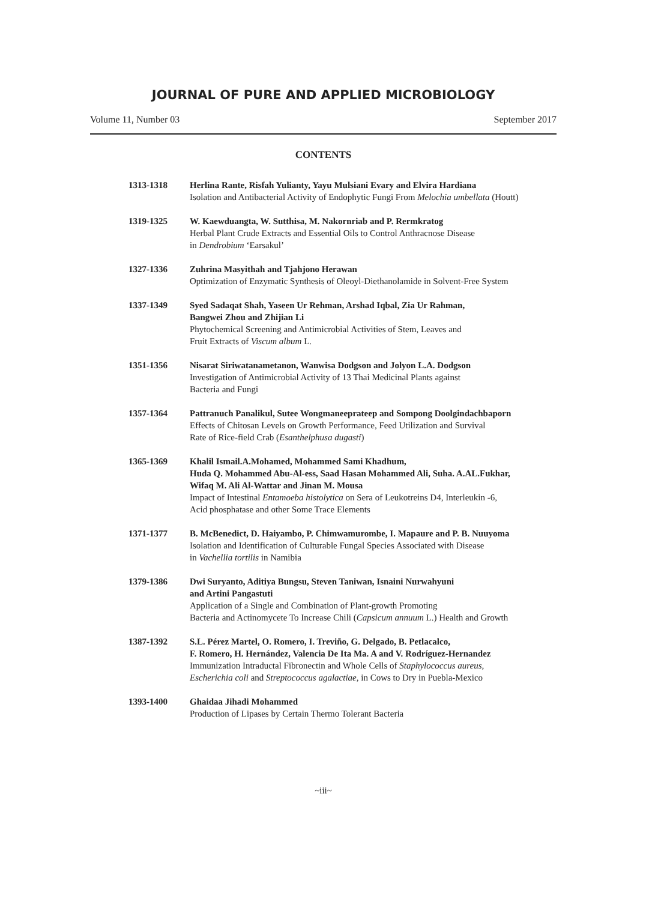JOURNAL OF PURE AND APPLIED MICROBIOLOGY
Volume 11, Number 03 September 2017
CONTENTS
1313-1318 Herlina Rante, Risfah Yulianty, Yayu Mulsiani Evary and Elvira Hardiana
Isolation and Antibacterial Activity of Endophytic Fungi From Melochia umbellata (Houtt)
1319-1325 W. Kaewduangta, W. Sutthisa, M. Nakornriab and P. Rermkratog
Herbal Plant Crude Extracts and Essential Oils to Control Anthracnose Disease
in Dendrobium ‘Earsakul’
1327-1336 Zuhrina Masyithah and Tjahjono Herawan
Optimization of Enzymatic Synthesis of Oleoyl-Diethanolamide in Solvent-Free System
1337-1349 Syed Sadaqat Shah, Yaseen Ur Rehman, Arshad Iqbal, Zia Ur Rahman,
Bangwei Zhou and Zhijian Li
Phytochemical Screening and Antimicrobial Activities of Stem, Leaves and
Fruit Extracts of Viscum album L.
1351-1356 Nisarat Siriwatanametanon, Wanwisa Dodgson and Jolyon L.A. Dodgson
Investigation of Antimicrobial Activity of 13 Thai Medicinal Plants against
Bacteria and Fungi
1357-1364 Pattranuch Panalikul, Sutee Wongmaneeprateep and Sompong Doolgindachbaporn
Effects of Chitosan Levels on Growth Performance, Feed Utilization and Survival
Rate of Rice-field Crab (Esanthelphusa dugasti)
1365-1369 Khalil Ismail.A.Mohamed, Mohammed Sami Khadhum,
Huda Q. Mohammed Abu-Al-ess, Saad Hasan Mohammed Ali, Suha. A.AL.Fukhar,
Wifaq M. Ali Al-Wattar and Jinan M. Mousa
Impact of Intestinal Entamoeba histolytica on Sera of Leukotreins D4, Interleukin -6,
Acid phosphatase and other Some Trace Elements
1371-1377 B. McBenedict, D. Haiyambo, P. Chimwamurombe, I. Mapaure and P. B. Nuuyoma
Isolation and Identification of Culturable Fungal Species Associated with Disease
in Vachellia tortilis in Namibia
1379-1386 Dwi Suryanto, Aditiya Bungsu, Steven Taniwan, Isnaini Nurwahyuni
and Artini Pangastuti
Application of a Single and Combination of Plant-growth Promoting
Bacteria and Actinomycete To Increase Chili (Capsicum annuum L.) Health and Growth
1387-1392 S.L. Pérez Martel, O. Romero, I. Treviño, G. Delgado, B. Petlacalco,
F. Romero, H. Hernández, Valencia De Ita Ma. A and V. Rodríguez-Hernandez
Immunization Intraductal Fibronectin and Whole Cells of Staphylococcus aureus,
Escherichia coli and Streptococcus agalactiae, in Cows to Dry in Puebla-Mexico
1393-1400 Ghaidaa Jihadi Mohammed
Production of Lipases by Certain Thermo Tolerant Bacteria
~iii~